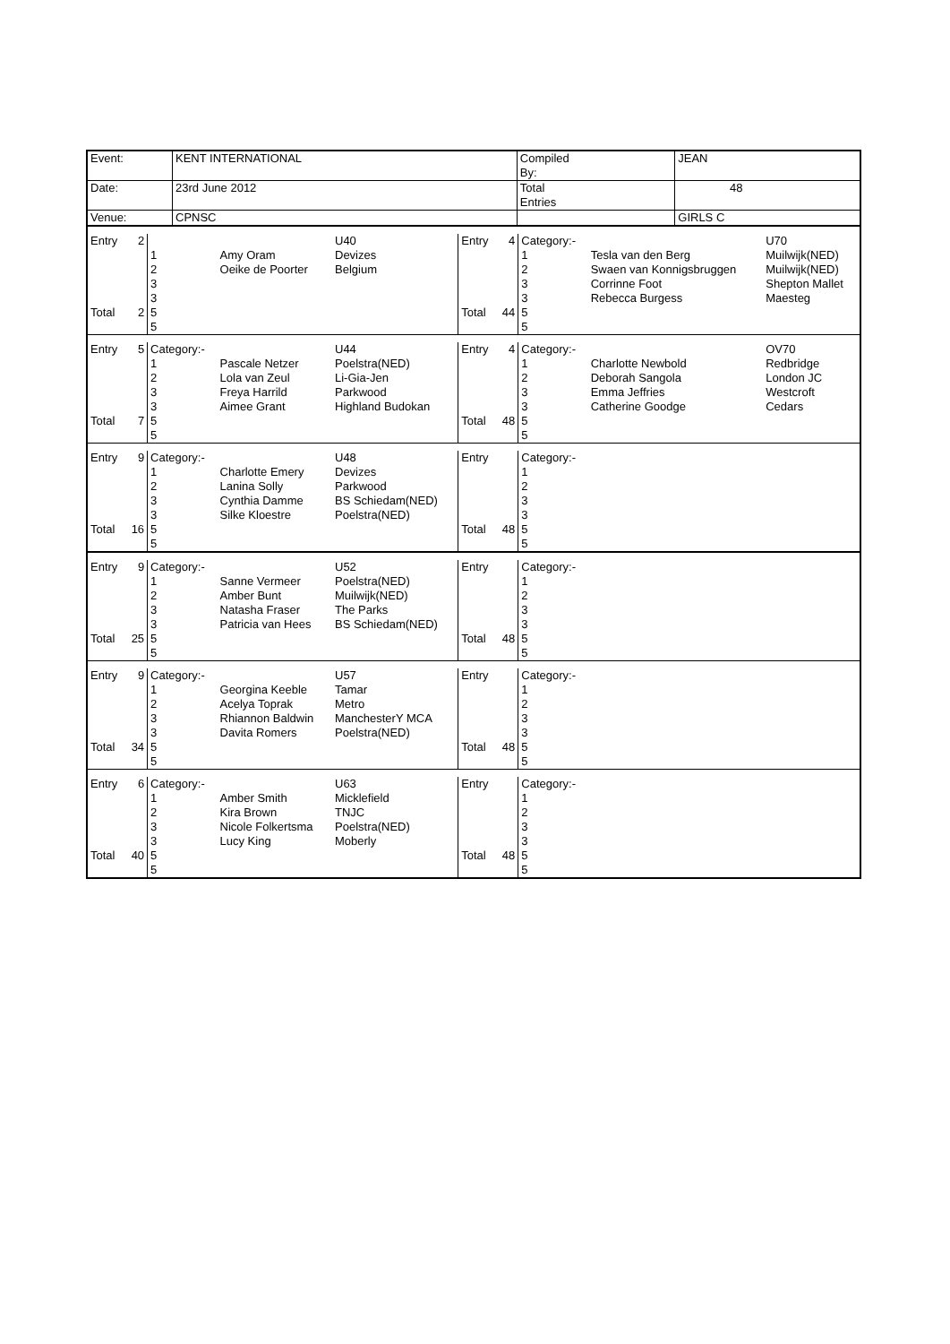| Event: | KENT INTERNATIONAL | Compiled By: | | JEAN |
| Date: | 23rd June 2012 | Total Entries | | 48 |
| Venue: | CPNSC | | | GIRLS C |
| Entry | 2 | | | U40 | Entry | 4 | Category:- | | U70 |
| | | 1 | Amy Oram | Devizes | | | 1 | Tesla van den Berg | Muilwijk(NED) |
| | | 2 | Oeike de Poorter | Belgium | | | 2 | Swaen van Konnigsbruggen | Muilwijk(NED) |
| | | 3 | | | | | 3 | Corrinne Foot | Shepton Mallet |
| | | 3 | | | | | 3 | Rebecca Burgess | Maesteg |
| Total | 2 | 5 | | | Total | 44 | 5 | | |
| | | 5 | | | | | 5 | | |
| Entry | 5 | Category:- | | U44 | Entry | 4 | Category:- | | OV70 |
| | | 1 | Pascale Netzer | Poelstra(NED) | | | 1 | Charlotte Newbold | Redbridge |
| | | 2 | Lola van Zeul | Li-Gia-Jen | | | 2 | Deborah Sangola | London JC |
| | | 3 | Freya Harrild | Parkwood | | | 3 | Emma Jeffries | Westcroft |
| | | 3 | Aimee Grant | Highland Budokan | | | 3 | Catherine Goodge | Cedars |
| Total | 7 | 5 | | | Total | 48 | 5 | | |
| | | 5 | | | | | 5 | | |
| Entry | 9 | Category:- | | U48 | Entry | | Category:- | | |
| | | 1 | Charlotte Emery | Devizes | | | 1 | | |
| | | 2 | Lanina Solly | Parkwood | | | 2 | | |
| | | 3 | Cynthia Damme | BS Schiedam(NED) | | | 3 | | |
| | | 3 | Silke Kloestre | Poelstra(NED) | | | 3 | | |
| Total | 16 | 5 | | | Total | 48 | 5 | | |
| | | 5 | | | | | 5 | | |
| Entry | 9 | Category:- | | U52 | Entry | | Category:- | | |
| | | 1 | Sanne Vermeer | Poelstra(NED) | | | 1 | | |
| | | 2 | Amber Bunt | Muilwijk(NED) | | | 2 | | |
| | | 3 | Natasha Fraser | The Parks | | | 3 | | |
| | | 3 | Patricia van Hees | BS Schiedam(NED) | | | 3 | | |
| Total | 25 | 5 | | | Total | 48 | 5 | | |
| | | 5 | | | | | 5 | | |
| Entry | 9 | Category:- | | U57 | Entry | | Category:- | | |
| | | 1 | Georgina Keeble | Tamar | | | 1 | | |
| | | 2 | Acelya Toprak | Metro | | | 2 | | |
| | | 3 | Rhiannon Baldwin | ManchesterY MCA | | | 3 | | |
| | | 3 | Davita Romers | Poelstra(NED) | | | 3 | | |
| Total | 34 | 5 | | | Total | 48 | 5 | | |
| | | 5 | | | | | 5 | | |
| Entry | 6 | Category:- | | U63 | Entry | | Category:- | | |
| | | 1 | Amber Smith | Micklefield | | | 1 | | |
| | | 2 | Kira Brown | TNJC | | | 2 | | |
| | | 3 | Nicole Folkertsma | Poelstra(NED) | | | 3 | | |
| | | 3 | Lucy King | Moberly | | | 3 | | |
| Total | 40 | 5 | | | Total | 48 | 5 | | |
| | | 5 | | | | | 5 | | |